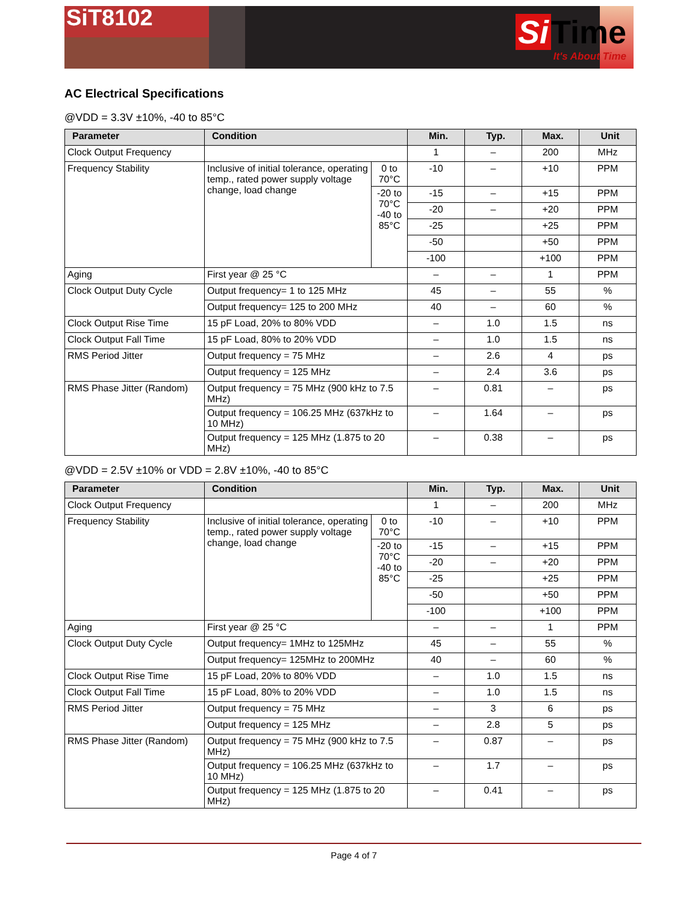SiT8102
Si Time
It's About Time
AC Electrical Specifications
@VDD = 3.3V ±10%, -40 to 85°C
| Parameter | Condition | | Min. | Typ. | Max. | Unit |
| --- | --- | --- | --- | --- | --- | --- |
| Clock Output Frequency | | | 1 | – | 200 | MHz |
| Frequency Stability | Inclusive of initial tolerance, operating temp., rated power supply voltage change, load change | 0 to 70°C | -10 | – | +10 | PPM |
| | | -20 to 70°C -40 to 85°C | -15 | – | +15 | PPM |
| | | | -20 | – | +20 | PPM |
| | | | -25 | | +25 | PPM |
| | | | -50 | | +50 | PPM |
| | | | -100 | | +100 | PPM |
| Aging | First year @ 25 °C | | – | – | 1 | PPM |
| Clock Output Duty Cycle | Output frequency= 1 to 125 MHz | | 45 | – | 55 | % |
| | Output frequency= 125 to 200 MHz | | 40 | – | 60 | % |
| Clock Output Rise Time | 15 pF Load, 20% to 80% VDD | | – | 1.0 | 1.5 | ns |
| Clock Output Fall Time | 15 pF Load, 80% to 20% VDD | | – | 1.0 | 1.5 | ns |
| RMS Period Jitter | Output frequency = 75 MHz | | – | 2.6 | 4 | ps |
| | Output frequency = 125 MHz | | – | 2.4 | 3.6 | ps |
| RMS Phase Jitter (Random) | Output frequency = 75 MHz (900 kHz to 7.5 MHz) | | – | 0.81 | – | ps |
| | Output frequency = 106.25 MHz (637kHz to 10 MHz) | | – | 1.64 | – | ps |
| | Output frequency = 125 MHz (1.875 to 20 MHz) | | – | 0.38 | – | ps |
@VDD = 2.5V ±10% or VDD = 2.8V ±10%, -40 to 85°C
| Parameter | Condition | | Min. | Typ. | Max. | Unit |
| --- | --- | --- | --- | --- | --- | --- |
| Clock Output Frequency | | | 1 | – | 200 | MHz |
| Frequency Stability | Inclusive of initial tolerance, operating temp., rated power supply voltage change, load change | 0 to 70°C | -10 | – | +10 | PPM |
| | | -20 to 70°C -40 to 85°C | -15 | – | +15 | PPM |
| | | | -20 | – | +20 | PPM |
| | | | -25 | | +25 | PPM |
| | | | -50 | | +50 | PPM |
| | | | -100 | | +100 | PPM |
| Aging | First year @ 25 °C | | – | – | 1 | PPM |
| Clock Output Duty Cycle | Output frequency= 1MHz to 125MHz | | 45 | – | 55 | % |
| | Output frequency= 125MHz to 200MHz | | 40 | – | 60 | % |
| Clock Output Rise Time | 15 pF Load, 20% to 80% VDD | | – | 1.0 | 1.5 | ns |
| Clock Output Fall Time | 15 pF Load, 80% to 20% VDD | | – | 1.0 | 1.5 | ns |
| RMS Period Jitter | Output frequency = 75 MHz | | – | 3 | 6 | ps |
| | Output frequency = 125 MHz | | – | 2.8 | 5 | ps |
| RMS Phase Jitter (Random) | Output frequency = 75 MHz (900 kHz to 7.5 MHz) | | – | 0.87 | – | ps |
| | Output frequency = 106.25 MHz (637kHz to 10 MHz) | | – | 1.7 | – | ps |
| | Output frequency = 125 MHz (1.875 to 20 MHz) | | – | 0.41 | – | ps |
Page 4 of 7